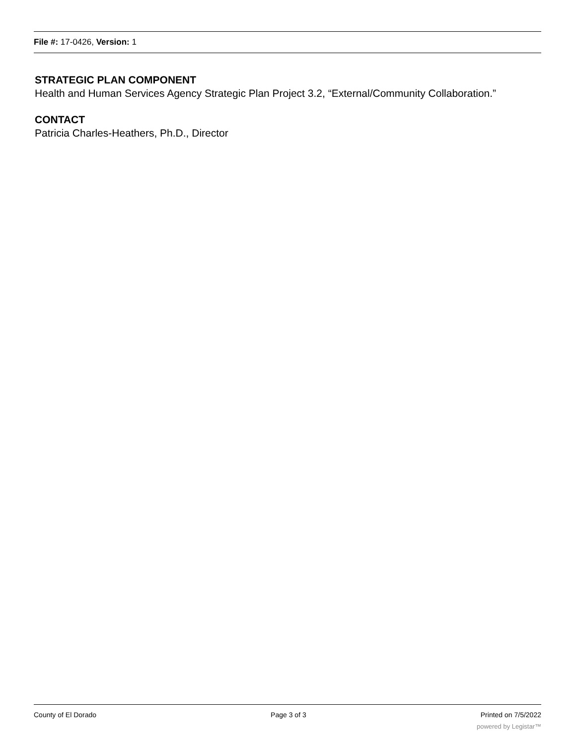File #: 17-0426, Version: 1
STRATEGIC PLAN COMPONENT
Health and Human Services Agency Strategic Plan Project 3.2, “External/Community Collaboration.”
CONTACT
Patricia Charles-Heathers, Ph.D., Director
County of El Dorado Page 3 of 3 Printed on 7/5/2022
powered by Legistar™